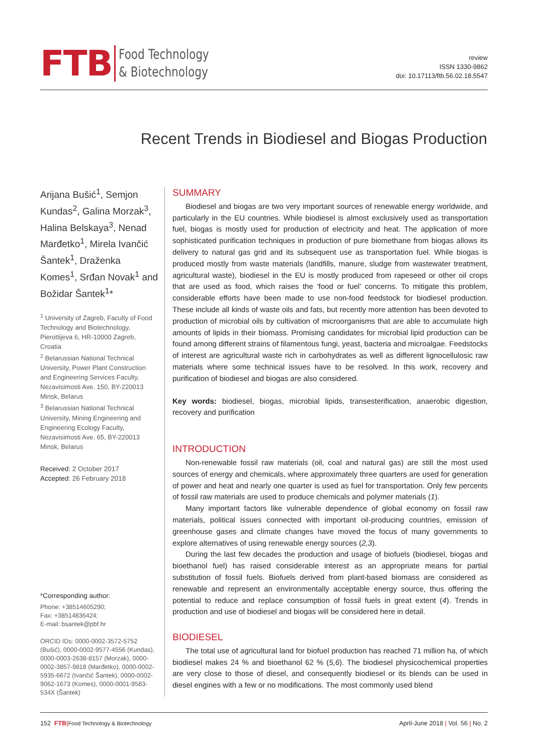FTB
Food Technology
& Biotechnology
review
ISSN 1330-9862
doi: 10.17113/ftb.56.02.18.5547
Recent Trends in Biodiesel and Biogas Production
Arijana Bušić<sup>1</sup>, Semjon Kundas<sup>2</sup>, Galina Morzak<sup>3</sup>, Halina Belskaya<sup>3</sup>, Nenad Marđetko<sup>1</sup>, Mirela Ivančić Šantek<sup>1</sup>, Draženka Komes<sup>1</sup>, Srđan Novak<sup>1</sup> and Božidar Šantek<sup>1</sup>*
<sup>1</sup> University of Zagreb, Faculty of Food Technology and Biotechnology, Pierottijeva 6, HR-10000 Zagreb, Croatia
<sup>2</sup> Belarussian National Technical University, Power Plant Construction and Engineering Services Faculty, Nezavisimosti Ave. 150, BY-220013 Minsk, Belarus
<sup>3</sup> Belarussian National Technical University, Mining Engineering and Engineering Ecology Faculty, Nezavisimosti Ave. 65, BY-220013 Minsk, Belarus
Received: 2 October 2017
Accepted: 26 February 2018
*Corresponding author:
Phone: +38514605290;
Fax: +38514836424;
E-mail: bsantek@pbf.hr
ORCID IDs: 0000-0002-3572-5752 (Bušić), 0000-0002-9577-4556 (Kundas), 0000-0003-2638-8157 (Morzak), 0000-0002-3857-9818 (Marđetko), 0000-0002-5935-6672 (Ivančić Šantek), 0000-0002-9062-1673 (Komes), 0000-0001-9583-534X (Šantek)
SUMMARY
Biodiesel and biogas are two very important sources of renewable energy worldwide, and particularly in the EU countries. While biodiesel is almost exclusively used as transportation fuel, biogas is mostly used for production of electricity and heat. The application of more sophisticated purification techniques in production of pure biomethane from biogas allows its delivery to natural gas grid and its subsequent use as transportation fuel. While biogas is produced mostly from waste materials (landfills, manure, sludge from wastewater treatment, agricultural waste), biodiesel in the EU is mostly produced from rapeseed or other oil crops that are used as food, which raises the ‘food or fuel’ concerns. To mitigate this problem, considerable efforts have been made to use non-food feedstock for biodiesel production. These include all kinds of waste oils and fats, but recently more attention has been devoted to production of microbial oils by cultivation of microorganisms that are able to accumulate high amounts of lipids in their biomass. Promising candidates for microbial lipid production can be found among different strains of filamentous fungi, yeast, bacteria and microalgae. Feedstocks of interest are agricultural waste rich in carbohydrates as well as different lignocellulosic raw materials where some technical issues have to be resolved. In this work, recovery and purification of biodiesel and biogas are also considered.
Key words: biodiesel, biogas, microbial lipids, transesterification, anaerobic digestion, recovery and purification
INTRODUCTION
Non-renewable fossil raw materials (oil, coal and natural gas) are still the most used sources of energy and chemicals, where approximately three quarters are used for generation of power and heat and nearly one quarter is used as fuel for transportation. Only few percents of fossil raw materials are used to produce chemicals and polymer materials (1).
Many important factors like vulnerable dependence of global economy on fossil raw materials, political issues connected with important oil-producing countries, emission of greenhouse gases and climate changes have moved the focus of many governments to explore alternatives of using renewable energy sources (2,3).
During the last few decades the production and usage of biofuels (biodiesel, biogas and bioethanol fuel) has raised considerable interest as an appropriate means for partial substitution of fossil fuels. Biofuels derived from plant-based biomass are considered as renewable and represent an environmentally acceptable energy source, thus offering the potential to reduce and replace consumption of fossil fuels in great extent (4). Trends in production and use of biodiesel and biogas will be considered here in detail.
BIODIESEL
The total use of agricultural land for biofuel production has reached 71 million ha, of which biodiesel makes 24 % and bioethanol 62 % (5,6). The biodiesel physicochemical properties are very close to those of diesel, and consequently biodiesel or its blends can be used in diesel engines with a few or no modifications. The most commonly used blend
152 FTB|Food Technology & Biotechnology
April-June 2018 | Vol. 56 | No. 2